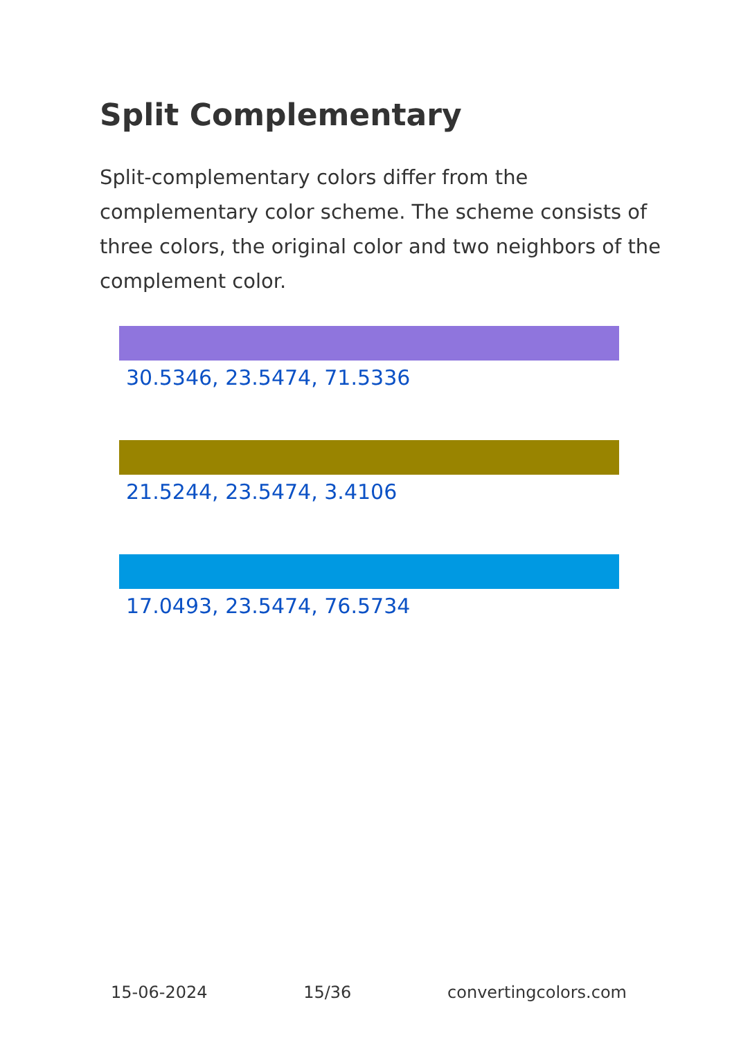Split Complementary
Split-complementary colors differ from the complementary color scheme. The scheme consists of three colors, the original color and two neighbors of the complement color.
30.5346, 23.5474, 71.5336
21.5244, 23.5474, 3.4106
17.0493, 23.5474, 76.5734
15-06-2024 15/36 convertingcolors.com